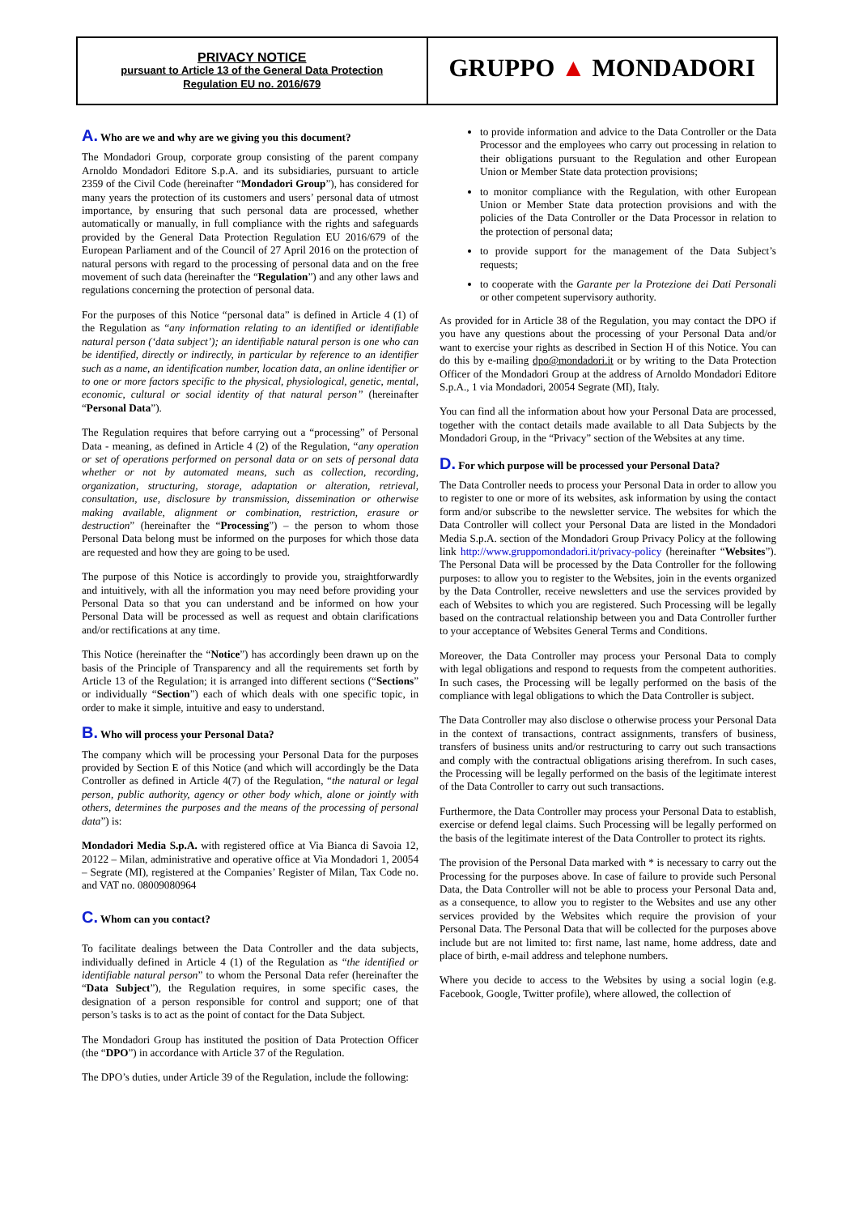| PRIVACY NOTICE pursuant to Article 13 of the General Data Protection Regulation EU no. 2016/679 | GRUPPO ▲ MONDADORI |
A. Who are we and why are we giving you this document?
The Mondadori Group, corporate group consisting of the parent company Arnoldo Mondadori Editore S.p.A. and its subsidiaries, pursuant to article 2359 of the Civil Code (hereinafter “Mondadori Group”), has considered for many years the protection of its customers and users’ personal data of utmost importance, by ensuring that such personal data are processed, whether automatically or manually, in full compliance with the rights and safeguards provided by the General Data Protection Regulation EU 2016/679 of the European Parliament and of the Council of 27 April 2016 on the protection of natural persons with regard to the processing of personal data and on the free movement of such data (hereinafter the “Regulation”) and any other laws and regulations concerning the protection of personal data.
For the purposes of this Notice “personal data” is defined in Article 4 (1) of the Regulation as “any information relating to an identified or identifiable natural person (‘data subject’); an identifiable natural person is one who can be identified, directly or indirectly, in particular by reference to an identifier such as a name, an identification number, location data, an online identifier or to one or more factors specific to the physical, physiological, genetic, mental, economic, cultural or social identity of that natural person” (hereinafter “Personal Data”).
The Regulation requires that before carrying out a “processing” of Personal Data - meaning, as defined in Article 4 (2) of the Regulation, “any operation or set of operations performed on personal data or on sets of personal data whether or not by automated means, such as collection, recording, organization, structuring, storage, adaptation or alteration, retrieval, consultation, use, disclosure by transmission, dissemination or otherwise making available, alignment or combination, restriction, erasure or destruction” (hereinafter the “Processing”) – the person to whom those Personal Data belong must be informed on the purposes for which those data are requested and how they are going to be used.
The purpose of this Notice is accordingly to provide you, straightforwardly and intuitively, with all the information you may need before providing your Personal Data so that you can understand and be informed on how your Personal Data will be processed as well as request and obtain clarifications and/or rectifications at any time.
This Notice (hereinafter the “Notice”) has accordingly been drawn up on the basis of the Principle of Transparency and all the requirements set forth by Article 13 of the Regulation; it is arranged into different sections (“Sections” or individually “Section”) each of which deals with one specific topic, in order to make it simple, intuitive and easy to understand.
B. Who will process your Personal Data?
The company which will be processing your Personal Data for the purposes provided by Section E of this Notice (and which will accordingly be the Data Controller as defined in Article 4(7) of the Regulation, “the natural or legal person, public authority, agency or other body which, alone or jointly with others, determines the purposes and the means of the processing of personal data”) is:
Mondadori Media S.p.A. with registered office at Via Bianca di Savoia 12, 20122 – Milan, administrative and operative office at Via Mondadori 1, 20054 – Segrate (MI), registered at the Companies’ Register of Milan, Tax Code no. and VAT no. 08009080964
C. Whom can you contact?
To facilitate dealings between the Data Controller and the data subjects, individually defined in Article 4 (1) of the Regulation as “the identified or identifiable natural person” to whom the Personal Data refer (hereinafter the “Data Subject”), the Regulation requires, in some specific cases, the designation of a person responsible for control and support; one of that person’s tasks is to act as the point of contact for the Data Subject.
The Mondadori Group has instituted the position of Data Protection Officer (the “DPO”) in accordance with Article 37 of the Regulation.
The DPO’s duties, under Article 39 of the Regulation, include the following:
to provide information and advice to the Data Controller or the Data Processor and the employees who carry out processing in relation to their obligations pursuant to the Regulation and other European Union or Member State data protection provisions;
to monitor compliance with the Regulation, with other European Union or Member State data protection provisions and with the policies of the Data Controller or the Data Processor in relation to the protection of personal data;
to provide support for the management of the Data Subject’s requests;
to cooperate with the Garante per la Protezione dei Dati Personali or other competent supervisory authority.
As provided for in Article 38 of the Regulation, you may contact the DPO if you have any questions about the processing of your Personal Data and/or want to exercise your rights as described in Section H of this Notice. You can do this by e-mailing dpo@mondadori.it or by writing to the Data Protection Officer of the Mondadori Group at the address of Arnoldo Mondadori Editore S.p.A., 1 via Mondadori, 20054 Segrate (MI), Italy.
You can find all the information about how your Personal Data are processed, together with the contact details made available to all Data Subjects by the Mondadori Group, in the “Privacy” section of the Websites at any time.
D. For which purpose will be processed your Personal Data?
The Data Controller needs to process your Personal Data in order to allow you to register to one or more of its websites, ask information by using the contact form and/or subscribe to the newsletter service. The websites for which the Data Controller will collect your Personal Data are listed in the Mondadori Media S.p.A. section of the Mondadori Group Privacy Policy at the following link http://www.gruppomondadori.it/privacy-policy (hereinafter “Websites”). The Personal Data will be processed by the Data Controller for the following purposes: to allow you to register to the Websites, join in the events organized by the Data Controller, receive newsletters and use the services provided by each of Websites to which you are registered. Such Processing will be legally based on the contractual relationship between you and Data Controller further to your acceptance of Websites General Terms and Conditions.
Moreover, the Data Controller may process your Personal Data to comply with legal obligations and respond to requests from the competent authorities. In such cases, the Processing will be legally performed on the basis of the compliance with legal obligations to which the Data Controller is subject.
The Data Controller may also disclose o otherwise process your Personal Data in the context of transactions, contract assignments, transfers of business, transfers of business units and/or restructuring to carry out such transactions and comply with the contractual obligations arising therefrom. In such cases, the Processing will be legally performed on the basis of the legitimate interest of the Data Controller to carry out such transactions.
Furthermore, the Data Controller may process your Personal Data to establish, exercise or defend legal claims. Such Processing will be legally performed on the basis of the legitimate interest of the Data Controller to protect its rights.
The provision of the Personal Data marked with * is necessary to carry out the Processing for the purposes above. In case of failure to provide such Personal Data, the Data Controller will not be able to process your Personal Data and, as a consequence, to allow you to register to the Websites and use any other services provided by the Websites which require the provision of your Personal Data. The Personal Data that will be collected for the purposes above include but are not limited to: first name, last name, home address, date and place of birth, e-mail address and telephone numbers.
Where you decide to access to the Websites by using a social login (e.g. Facebook, Google, Twitter profile), where allowed, the collection of